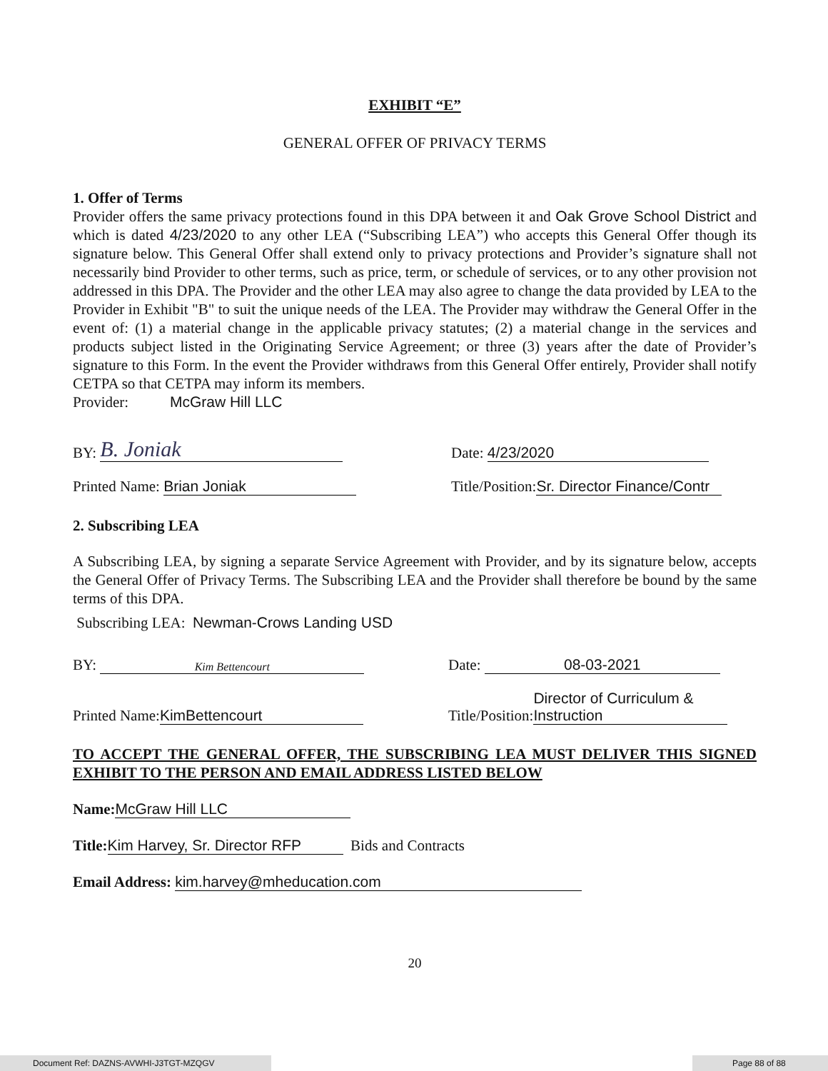EXHIBIT “E”
GENERAL OFFER OF PRIVACY TERMS
1. Offer of Terms
Provider offers the same privacy protections found in this DPA between it and Oak Grove School District and which is dated 4/23/2020 to any other LEA (“Subscribing LEA”) who accepts this General Offer though its signature below. This General Offer shall extend only to privacy protections and Provider’s signature shall not necessarily bind Provider to other terms, such as price, term, or schedule of services, or to any other provision not addressed in this DPA. The Provider and the other LEA may also agree to change the data provided by LEA to the Provider in Exhibit "B" to suit the unique needs of the LEA. The Provider may withdraw the General Offer in the event of: (1) a material change in the applicable privacy statutes; (2) a material change in the services and products subject listed in the Originating Service Agreement; or three (3) years after the date of Provider’s signature to this Form. In the event the Provider withdraws from this General Offer entirely, Provider shall notify CETPA so that CETPA may inform its members.
Provider: McGraw Hill LLC
BY: B. Joniak
Date: 4/23/2020
Printed Name: Brian Joniak
Title/Position: Sr. Director Finance/Contr
2. Subscribing LEA
A Subscribing LEA, by signing a separate Service Agreement with Provider, and by its signature below, accepts the General Offer of Privacy Terms. The Subscribing LEA and the Provider shall therefore be bound by the same terms of this DPA.
Subscribing LEA: Newman-Crows Landing USD
BY: Kim Bettencourt
Date: 08-03-2021
Printed Name: KimBettencourt
Title/Position: Director of Curriculum & Instruction
TO ACCEPT THE GENERAL OFFER, THE SUBSCRIBING LEA MUST DELIVER THIS SIGNED EXHIBIT TO THE PERSON AND EMAIL ADDRESS LISTED BELOW
Name: McGraw Hill LLC
Title: Kim Harvey, Sr. Director RFP Bids and Contracts
Email Address: kim.harvey@mheducation.com
20
Document Ref: DAZNS-AVWHI-J3TGT-MZQGV Page 88 of 88